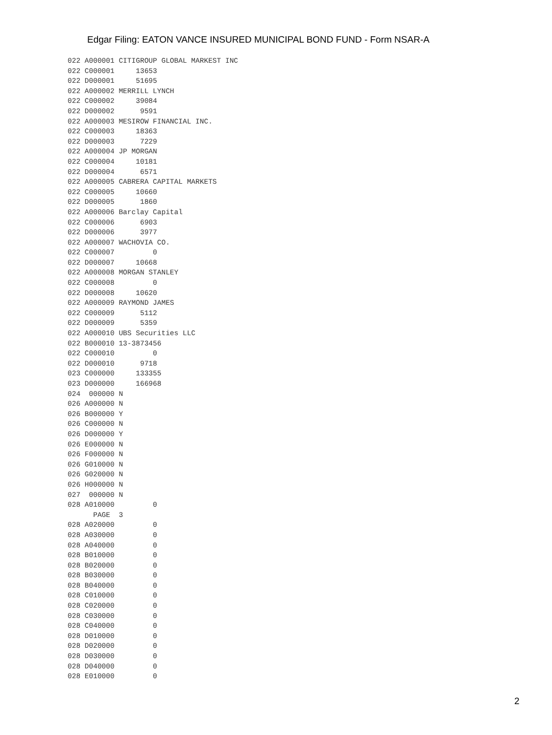Edgar Filing: EATON VANCE INSURED MUNICIPAL BOND FUND - Form NSAR-A
022 A000001 CITIGROUP GLOBAL MARKEST INC
022 C000001     13653
022 D000001     51695
022 A000002 MERRILL LYNCH
022 C000002     39084
022 D000002      9591
022 A000003 MESIROW FINANCIAL INC.
022 C000003     18363
022 D000003      7229
022 A000004 JP MORGAN
022 C000004     10181
022 D000004      6571
022 A000005 CABRERA CAPITAL MARKETS
022 C000005     10660
022 D000005      1860
022 A000006 Barclay Capital
022 C000006      6903
022 D000006      3977
022 A000007 WACHOVIA CO.
022 C000007         0
022 D000007     10668
022 A000008 MORGAN STANLEY
022 C000008         0
022 D000008     10620
022 A000009 RAYMOND JAMES
022 C000009      5112
022 D000009      5359
022 A000010 UBS Securities LLC
022 B000010 13-3873456
022 C000010         0
022 D000010      9718
023 C000000     133355
023 D000000     166968
024  000000 N
026 A000000 N
026 B000000 Y
026 C000000 N
026 D000000 Y
026 E000000 N
026 F000000 N
026 G010000 N
026 G020000 N
026 H000000 N
027  000000 N
028 A010000         0
      PAGE  3
028 A020000         0
028 A030000         0
028 A040000         0
028 B010000         0
028 B020000         0
028 B030000         0
028 B040000         0
028 C010000         0
028 C020000         0
028 C030000         0
028 C040000         0
028 D010000         0
028 D020000         0
028 D030000         0
028 D040000         0
028 E010000         0
2